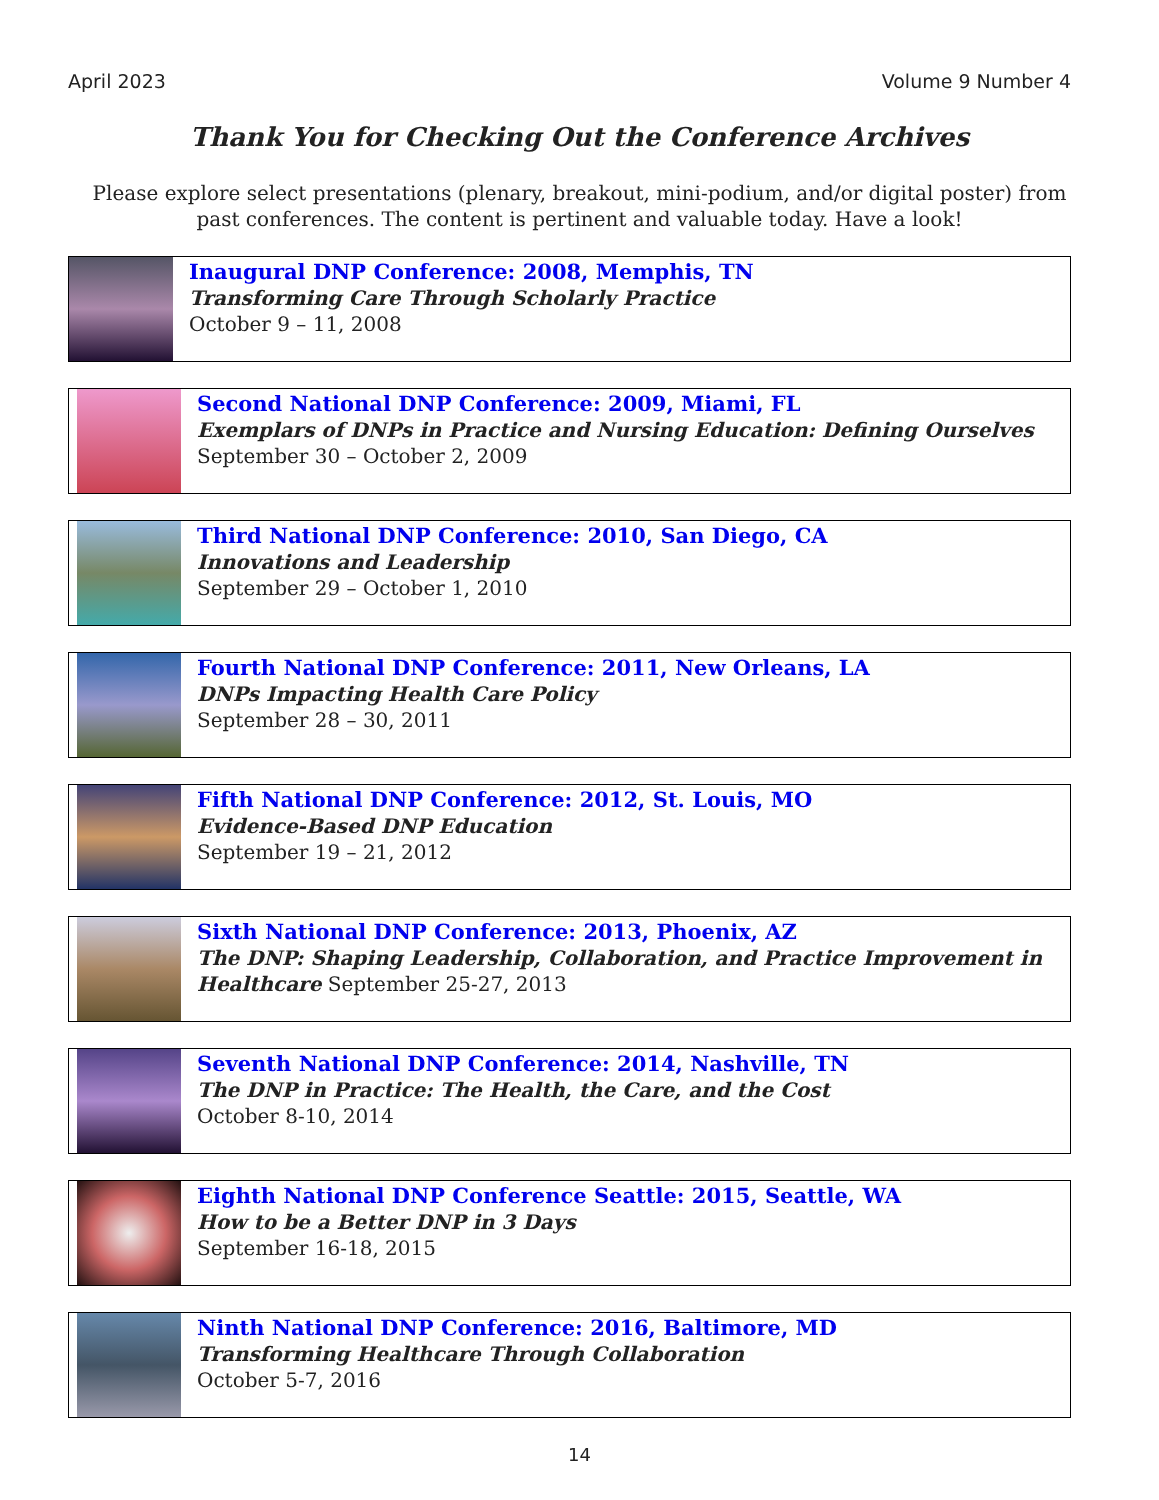April 2023 Volume 9 Number 4
Thank You for Checking Out the Conference Archives
Please explore select presentations (plenary, breakout, mini-podium, and/or digital poster) from past conferences. The content is pertinent and valuable today. Have a look!
Inaugural DNP Conference: 2008, Memphis, TN
Transforming Care Through Scholarly Practice
October 9 – 11, 2008
Second National DNP Conference: 2009, Miami, FL
Exemplars of DNPs in Practice and Nursing Education: Defining Ourselves September 30 – October 2, 2009
Third National DNP Conference: 2010, San Diego, CA
Innovations and Leadership
September 29 – October 1, 2010
Fourth National DNP Conference: 2011, New Orleans, LA
DNPs Impacting Health Care Policy
September 28 – 30, 2011
Fifth National DNP Conference: 2012, St. Louis, MO
Evidence-Based DNP Education
September 19 – 21, 2012
Sixth National DNP Conference: 2013, Phoenix, AZ
The DNP: Shaping Leadership, Collaboration, and Practice Improvement in Healthcare September 25-27, 2013
Seventh National DNP Conference: 2014, Nashville, TN
The DNP in Practice: The Health, the Care, and the Cost
October 8-10, 2014
Eighth National DNP Conference Seattle: 2015, Seattle, WA
How to be a Better DNP in 3 Days
September 16-18, 2015
Ninth National DNP Conference: 2016, Baltimore, MD
Transforming Healthcare Through Collaboration
October 5-7, 2016
14